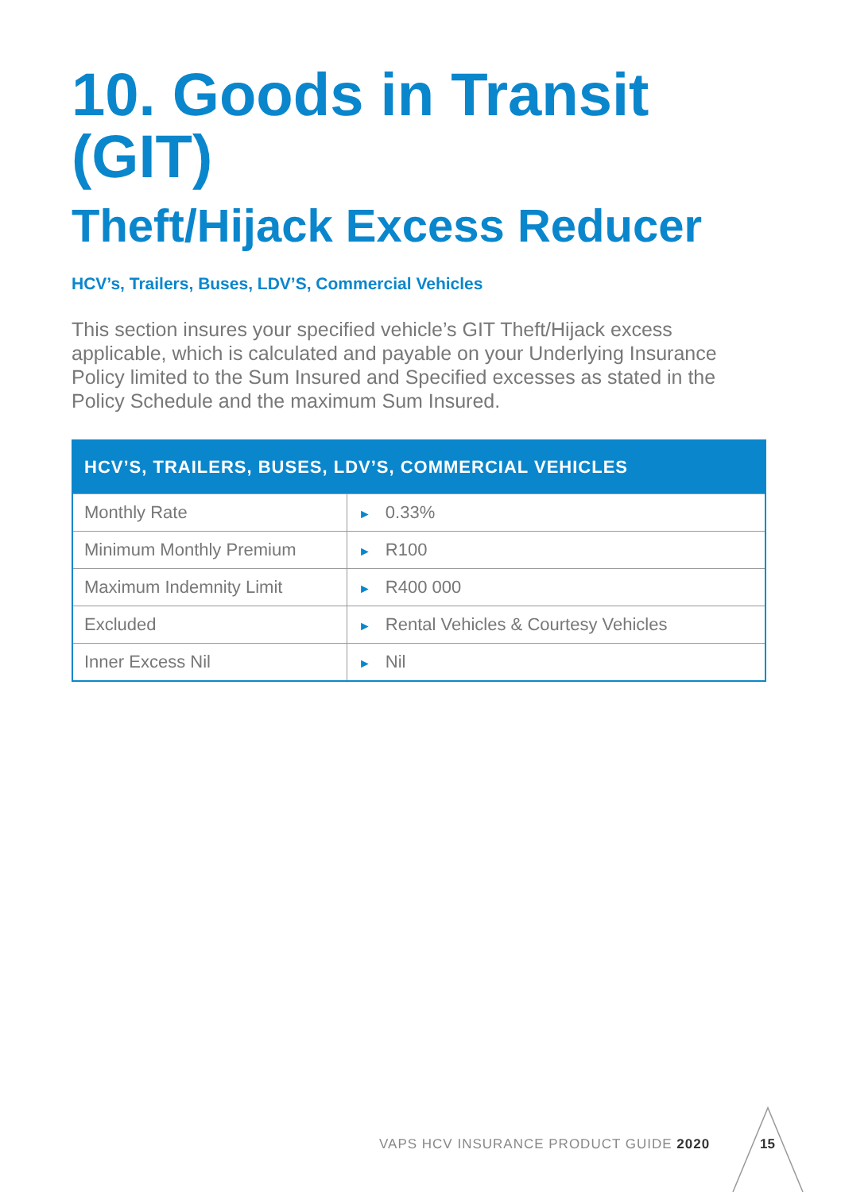10. Goods in Transit (GIT)
Theft/Hijack Excess Reducer
HCV’s, Trailers, Buses, LDV’S, Commercial Vehicles
This section insures your specified vehicle’s GIT Theft/Hijack excess applicable, which is calculated and payable on your Underlying Insurance Policy limited to the Sum Insured and Specified excesses as stated in the Policy Schedule and the maximum Sum Insured.
| HCV’S, TRAILERS, BUSES, LDV’S, COMMERCIAL VEHICLES | |
| --- | --- |
| Monthly Rate | ► 0.33% |
| Minimum Monthly Premium | ► R100 |
| Maximum Indemnity Limit | ► R400 000 |
| Excluded | ► Rental Vehicles & Courtesy Vehicles |
| Inner Excess Nil | ► Nil |
VAPS HCV INSURANCE PRODUCT GUIDE 2020
15